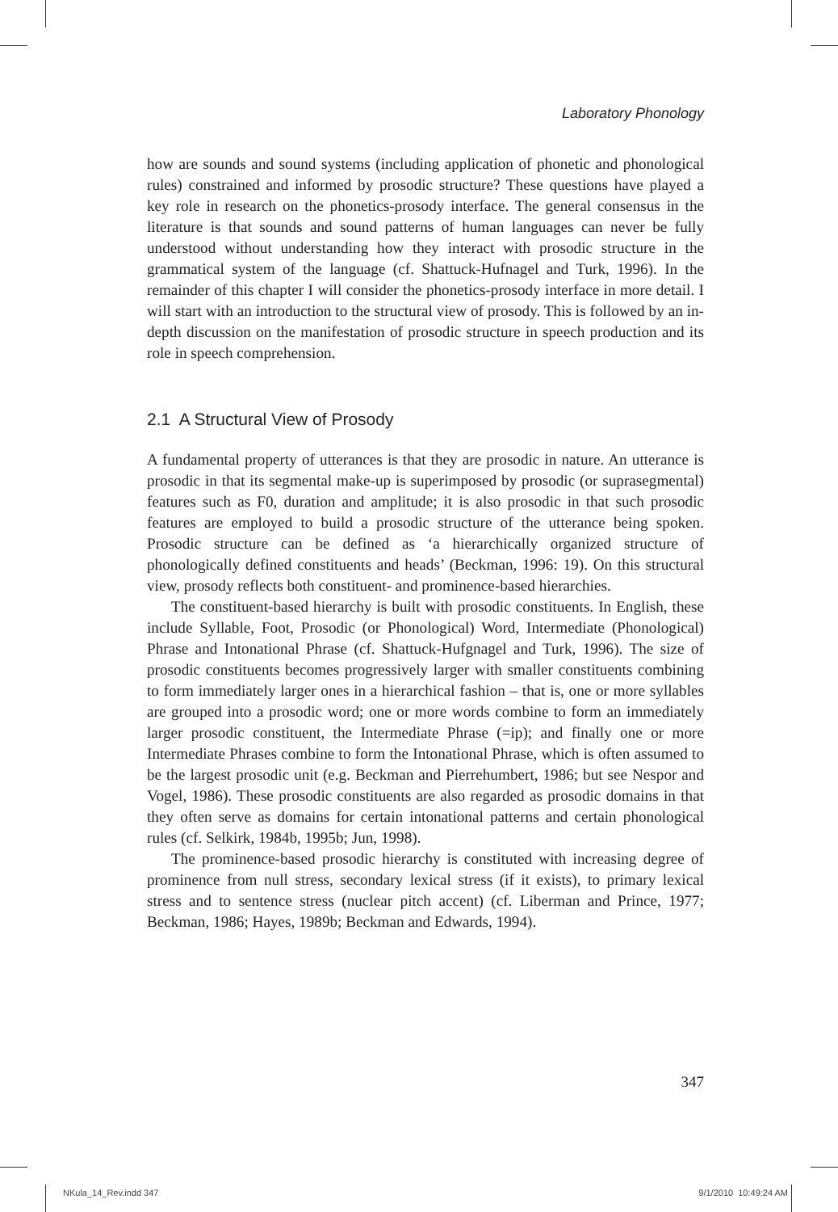Laboratory Phonology
how are sounds and sound systems (including application of phonetic and phonological rules) constrained and informed by prosodic structure? These questions have played a key role in research on the phonetics-prosody interface. The general consensus in the literature is that sounds and sound patterns of human languages can never be fully understood without understanding how they interact with prosodic structure in the grammatical system of the language (cf. Shattuck-Hufnagel and Turk, 1996). In the remainder of this chapter I will consider the phonetics-prosody interface in more detail. I will start with an introduction to the structural view of prosody. This is followed by an in-depth discussion on the manifestation of prosodic structure in speech production and its role in speech comprehension.
2.1 A Structural View of Prosody
A fundamental property of utterances is that they are prosodic in nature. An utterance is prosodic in that its segmental make-up is superimposed by prosodic (or suprasegmental) features such as F0, duration and amplitude; it is also prosodic in that such prosodic features are employed to build a prosodic structure of the utterance being spoken. Prosodic structure can be defined as ‘a hierarchically organized structure of phonologically defined constituents and heads’ (Beckman, 1996: 19). On this structural view, prosody reflects both constituent- and prominence-based hierarchies.
The constituent-based hierarchy is built with prosodic constituents. In English, these include Syllable, Foot, Prosodic (or Phonological) Word, Intermediate (Phonological) Phrase and Intonational Phrase (cf. Shattuck-Hufgnagel and Turk, 1996). The size of prosodic constituents becomes progressively larger with smaller constituents combining to form immediately larger ones in a hierarchical fashion – that is, one or more syllables are grouped into a prosodic word; one or more words combine to form an immediately larger prosodic constituent, the Intermediate Phrase (=ip); and finally one or more Intermediate Phrases combine to form the Intonational Phrase, which is often assumed to be the largest prosodic unit (e.g. Beckman and Pierrehumbert, 1986; but see Nespor and Vogel, 1986). These prosodic constituents are also regarded as prosodic domains in that they often serve as domains for certain intonational patterns and certain phonological rules (cf. Selkirk, 1984b, 1995b; Jun, 1998).
The prominence-based prosodic hierarchy is constituted with increasing degree of prominence from null stress, secondary lexical stress (if it exists), to primary lexical stress and to sentence stress (nuclear pitch accent) (cf. Liberman and Prince, 1977; Beckman, 1986; Hayes, 1989b; Beckman and Edwards, 1994).
347
NKula_14_Rev.indd 347 9/1/2010 10:49:24 AM